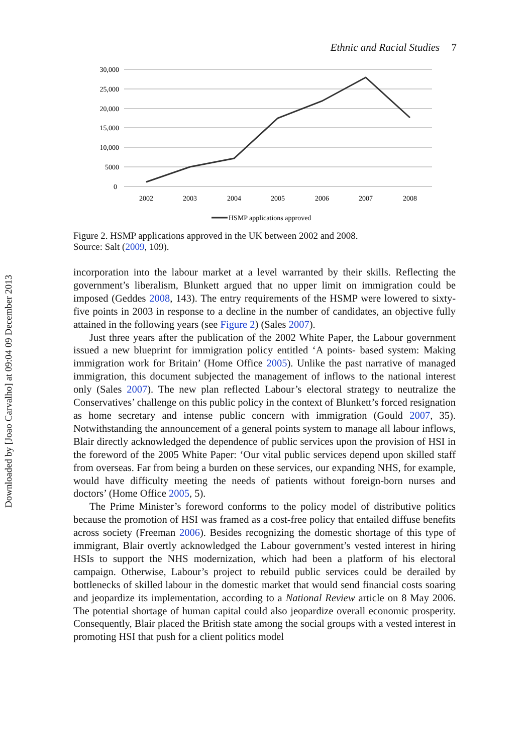Ethnic and Racial Studies 7
30,000
25,000
20,000
15,000
10,000
5000
0
2002
2003
2004
2005
2006
2007
2008
HSMP applications approved
Figure 2. HSMP applications approved in the UK between 2002 and 2008.
Source: Salt (2009, 109).
incorporation into the labour market at a level warranted by their skills. Reflecting the government’s liberalism, Blunkett argued that no upper limit on immigration could be imposed (Geddes 2008, 143). The entry requirements of the HSMP were lowered to sixty-five points in 2003 in response to a decline in the number of candidates, an objective fully attained in the following years (see Figure 2) (Sales 2007).
Just three years after the publication of the 2002 White Paper, the Labour government issued a new blueprint for immigration policy entitled ‘A points- based system: Making immigration work for Britain’ (Home Office 2005). Unlike the past narrative of managed immigration, this document subjected the management of inflows to the national interest only (Sales 2007). The new plan reflected Labour’s electoral strategy to neutralize the Conservatives’ challenge on this public policy in the context of Blunkett’s forced resignation as home secretary and intense public concern with immigration (Gould 2007, 35). Notwithstanding the announcement of a general points system to manage all labour inflows, Blair directly acknowledged the dependence of public services upon the provision of HSI in the foreword of the 2005 White Paper: ‘Our vital public services depend upon skilled staff from overseas. Far from being a burden on these services, our expanding NHS, for example, would have difficulty meeting the needs of patients without foreign-born nurses and doctors’ (Home Office 2005, 5).
The Prime Minister’s foreword conforms to the policy model of distributive politics because the promotion of HSI was framed as a cost-free policy that entailed diffuse benefits across society (Freeman 2006). Besides recognizing the domestic shortage of this type of immigrant, Blair overtly acknowledged the Labour government’s vested interest in hiring HSIs to support the NHS modernization, which had been a platform of his electoral campaign. Otherwise, Labour’s project to rebuild public services could be derailed by bottlenecks of skilled labour in the domestic market that would send financial costs soaring and jeopardize its implementation, according to a National Review article on 8 May 2006. The potential shortage of human capital could also jeopardize overall economic prosperity. Consequently, Blair placed the British state among the social groups with a vested interest in promoting HSI that push for a client politics model
Downloaded by [Joao Carvalho] at 09:04 09 December 2013